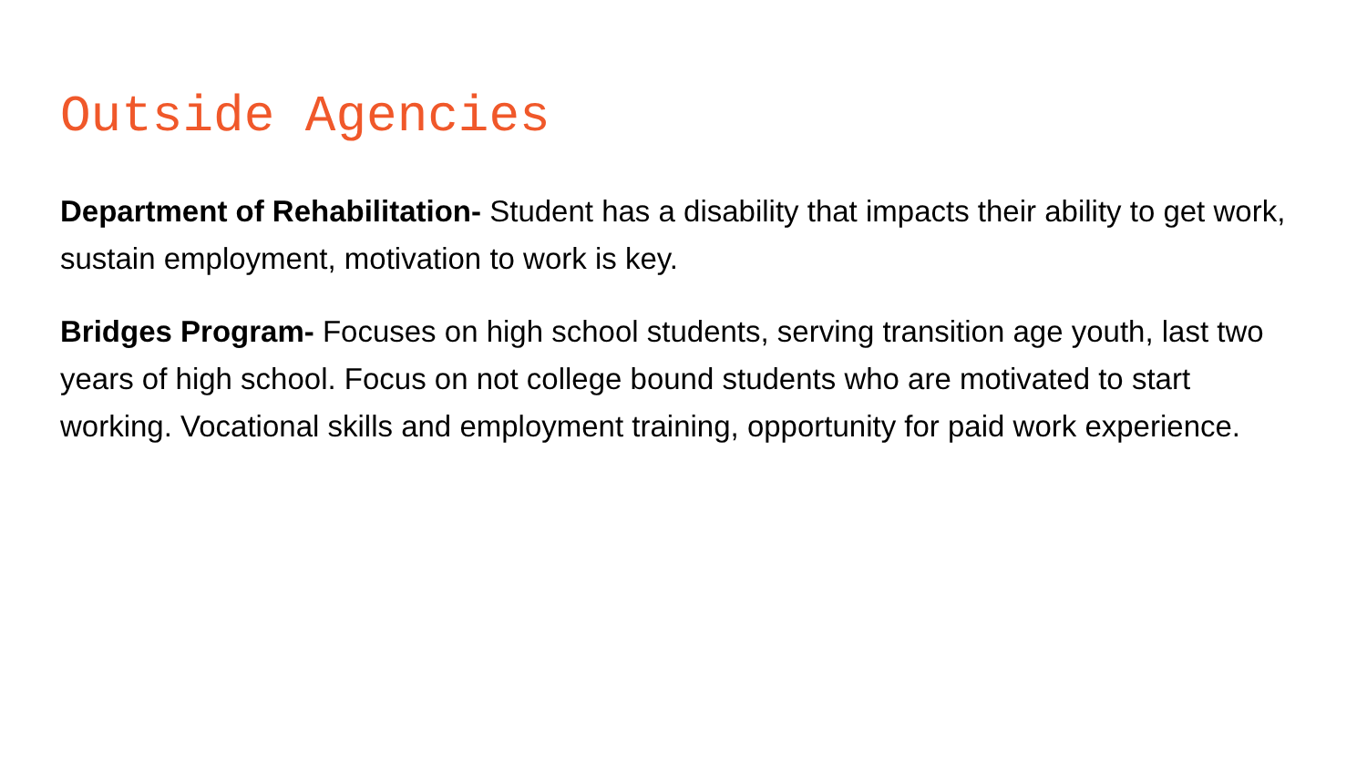Outside Agencies
Department of Rehabilitation- Student has a disability that impacts their ability to get work, sustain employment, motivation to work is key.
Bridges Program- Focuses on high school students, serving transition age youth, last two years of high school. Focus on not college bound students who are motivated to start working. Vocational skills and employment training, opportunity for paid work experience.